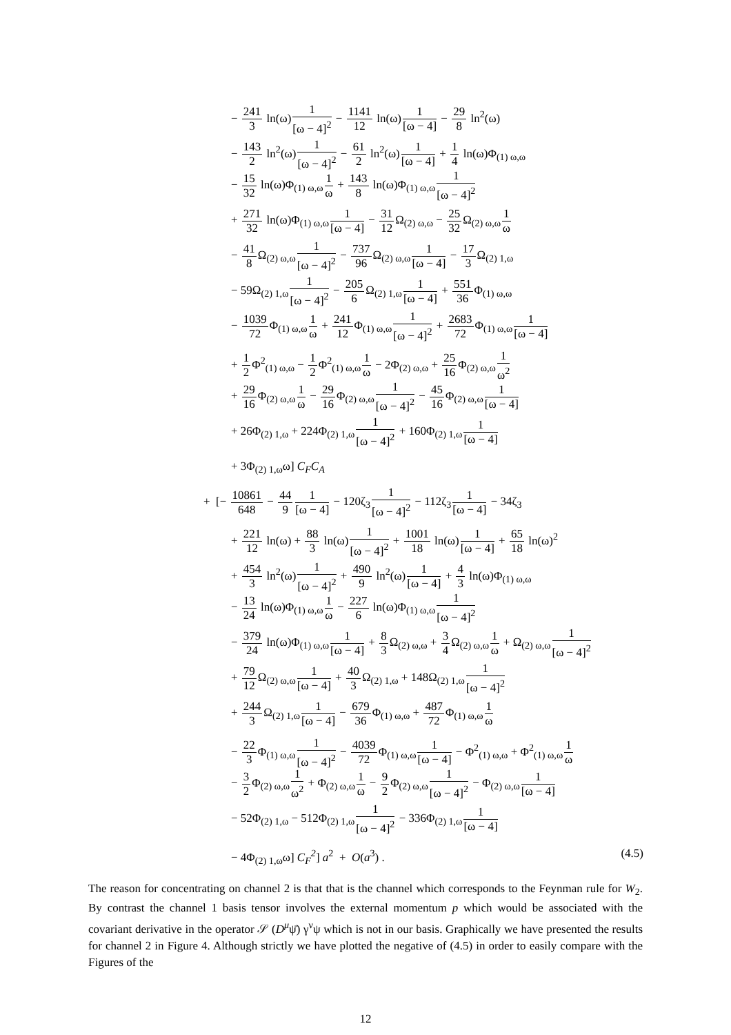− 241 3 ln(ω)1 [ω − 4]<sup>2</sup> − 1141 12 ln(ω)1 [ω − 4] − 29 8 ln<sup>2</sup>(ω)
− 143 2 ln<sup>2</sup>(ω)1 [ω − 4]<sup>2</sup> − 61 2 ln<sup>2</sup>(ω)1 [ω − 4] + 1 4 ln(ω)Φ<sub>(1) ω,ω</sub>
− 15 32 ln(ω)Φ<sub>(1) ω,ω</sub>1 ω + 143 8 ln(ω)Φ<sub>(1) ω,ω</sub>1 [ω − 4]<sup>2</sup>
+ 271 32 ln(ω)Φ<sub>(1) ω,ω</sub>1 [ω − 4] − 31 12 Ω<sub>(2) ω,ω</sub> − 25 32 Ω<sub>(2) ω,ω</sub>1 ω
− 41 8 Ω<sub>(2) ω,ω</sub>1 [ω − 4]<sup>2</sup> − 737 96 Ω<sub>(2) ω,ω</sub>1 [ω − 4] − 17 3 Ω<sub>(2) 1,ω</sub>
− 59Ω<sub>(2) 1,ω</sub>1 [ω − 4]<sup>2</sup> − 205 6 Ω<sub>(2) 1,ω</sub>1 [ω − 4] + 551 36 Φ<sub>(1) ω,ω</sub>
− 1039 72 Φ<sub>(1) ω,ω</sub>1 ω + 241 12 Φ<sub>(1) ω,ω</sub>1 [ω − 4]<sup>2</sup> + 2683 72 Φ<sub>(1) ω,ω</sub>1 [ω − 4]
+ 1 2 Φ<sup>2</sup><sub>(1) ω,ω</sub> − 1 2 Φ<sup>2</sup><sub>(1) ω,ω</sub>1 ω − 2Φ<sub>(2) ω,ω</sub> + 25 16 Φ<sub>(2) ω,ω</sub>1 ω<sup>2</sup>
+ 29 16 Φ<sub>(2) ω,ω</sub>1 ω − 29 16 Φ<sub>(2) ω,ω</sub>1 [ω − 4]<sup>2</sup> − 45 16 Φ<sub>(2) ω,ω</sub>1 [ω − 4]
+ 26Φ<sub>(2) 1,ω</sub> + 224Φ<sub>(2) 1,ω</sub>1 [ω − 4]<sup>2</sup> + 160Φ<sub>(2) 1,ω</sub>1 [ω − 4]
+ 3Φ<sub>(2) 1,ω</sub>ω] C<sub>F</sub>C<sub>A</sub>
+ [− 10861 648 − 44 91 [ω − 4] − 120ζ<sub>3</sub>1 [ω − 4]<sup>2</sup> − 112ζ<sub>3</sub>1 [ω − 4] − 34ζ<sub>3</sub>
+ 221 12 ln(ω) + 88 3 ln(ω)1 [ω − 4]<sup>2</sup> + 1001 18 ln(ω)1 [ω − 4] + 65 18 ln(ω)<sup>2</sup>
+ 454 3 ln<sup>2</sup>(ω)1 [ω − 4]<sup>2</sup> + 490 9 ln<sup>2</sup>(ω)1 [ω − 4] + 4 3 ln(ω)Φ<sub>(1) ω,ω</sub>
− 13 24 ln(ω)Φ<sub>(1) ω,ω</sub>1 ω − 227 6 ln(ω)Φ<sub>(1) ω,ω</sub>1 [ω − 4]<sup>2</sup>
− 379 24 ln(ω)Φ<sub>(1) ω,ω</sub>1 [ω − 4] + 8 3 Ω<sub>(2) ω,ω</sub> + 3 4 Ω<sub>(2) ω,ω</sub>1 ω + Ω<sub>(2) ω,ω</sub>1 [ω − 4]<sup>2</sup>
+ 79 12 Ω<sub>(2) ω,ω</sub>1 [ω − 4] + 40 3 Ω<sub>(2) 1,ω</sub> + 148Ω<sub>(2) 1,ω</sub>1 [ω − 4]<sup>2</sup>
+ 244 3 Ω<sub>(2) 1,ω</sub>1 [ω − 4] − 679 36 Φ<sub>(1) ω,ω</sub> + 487 72 Φ<sub>(1) ω,ω</sub>1 ω
− 22 3 Φ<sub>(1) ω,ω</sub>1 [ω − 4]<sup>2</sup> − 4039 72 Φ<sub>(1) ω,ω</sub>1 [ω − 4] − Φ<sup>2</sup><sub>(1) ω,ω</sub> + Φ<sup>2</sup><sub>(1) ω,ω</sub>1 ω
− 3 2 Φ<sub>(2) ω,ω</sub>1 ω<sup>2</sup> + Φ<sub>(2) ω,ω</sub>1 ω − 9 2 Φ<sub>(2) ω,ω</sub>1 [ω − 4]<sup>2</sup> − Φ<sub>(2) ω,ω</sub>1 [ω − 4]
− 52Φ<sub>(2) 1,ω</sub> − 512Φ<sub>(2) 1,ω</sub>1 [ω − 4]<sup>2</sup> − 336Φ<sub>(2) 1,ω</sub>1 [ω − 4]
− 4Φ<sub>(2) 1,ω</sub>ω] C<sub>F</sub><sup>2</sup>] a<sup>2</sup> + O(a<sup>3</sup>) . (4.5)
The reason for concentrating on channel 2 is that that is the channel which corresponds to the Feynman rule for W<sub>2</sub>. By contrast the channel 1 basis tensor involves the external momentum p which would be associated with the covariant derivative in the operator 𝒮 (D<sup>μ</sup>ψ̄) γ<sup>ν</sup>ψ which is not in our basis. Graphically we have presented the results for channel 2 in Figure 4. Although strictly we have plotted the negative of (4.5) in order to easily compare with the Figures of the
12